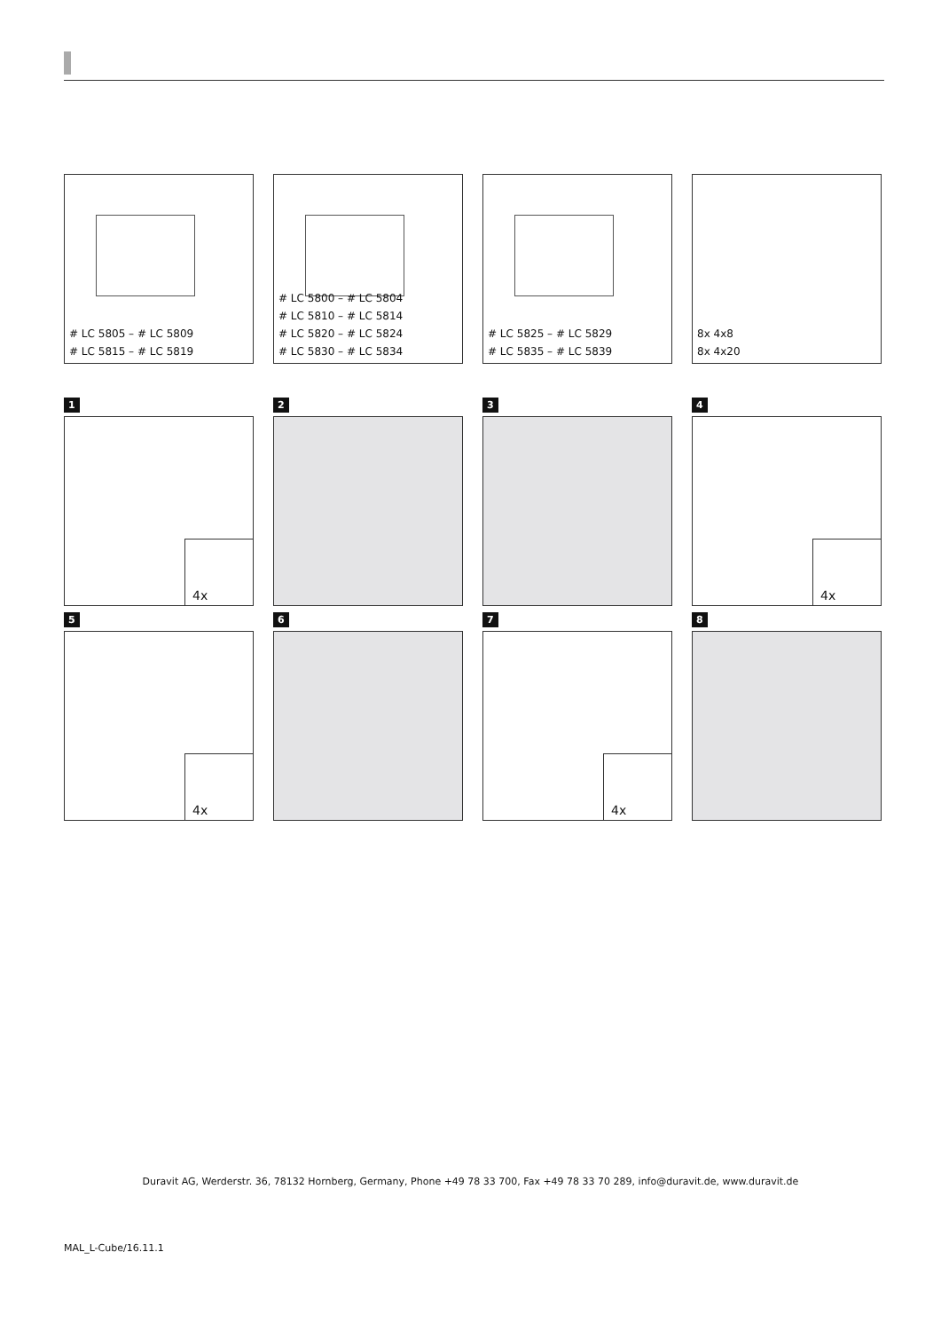# LC 5805 – # LC 5809
# LC 5815 – # LC 5819
# LC 5800 – # LC 5804
# LC 5810 – # LC 5814
# LC 5820 – # LC 5824
# LC 5830 – # LC 5834
# LC 5825 – # LC 5829
# LC 5835 – # LC 5839
8x 4x8
8x 4x20
1
4x
2
3
4
4x
5
4x
6
7
4x
8
Duravit AG, Werderstr. 36, 78132 Hornberg, Germany, Phone +49 78 33 700, Fax +49 78 33 70 289, info@duravit.de, www.duravit.de
MAL_L-Cube/16.11.1